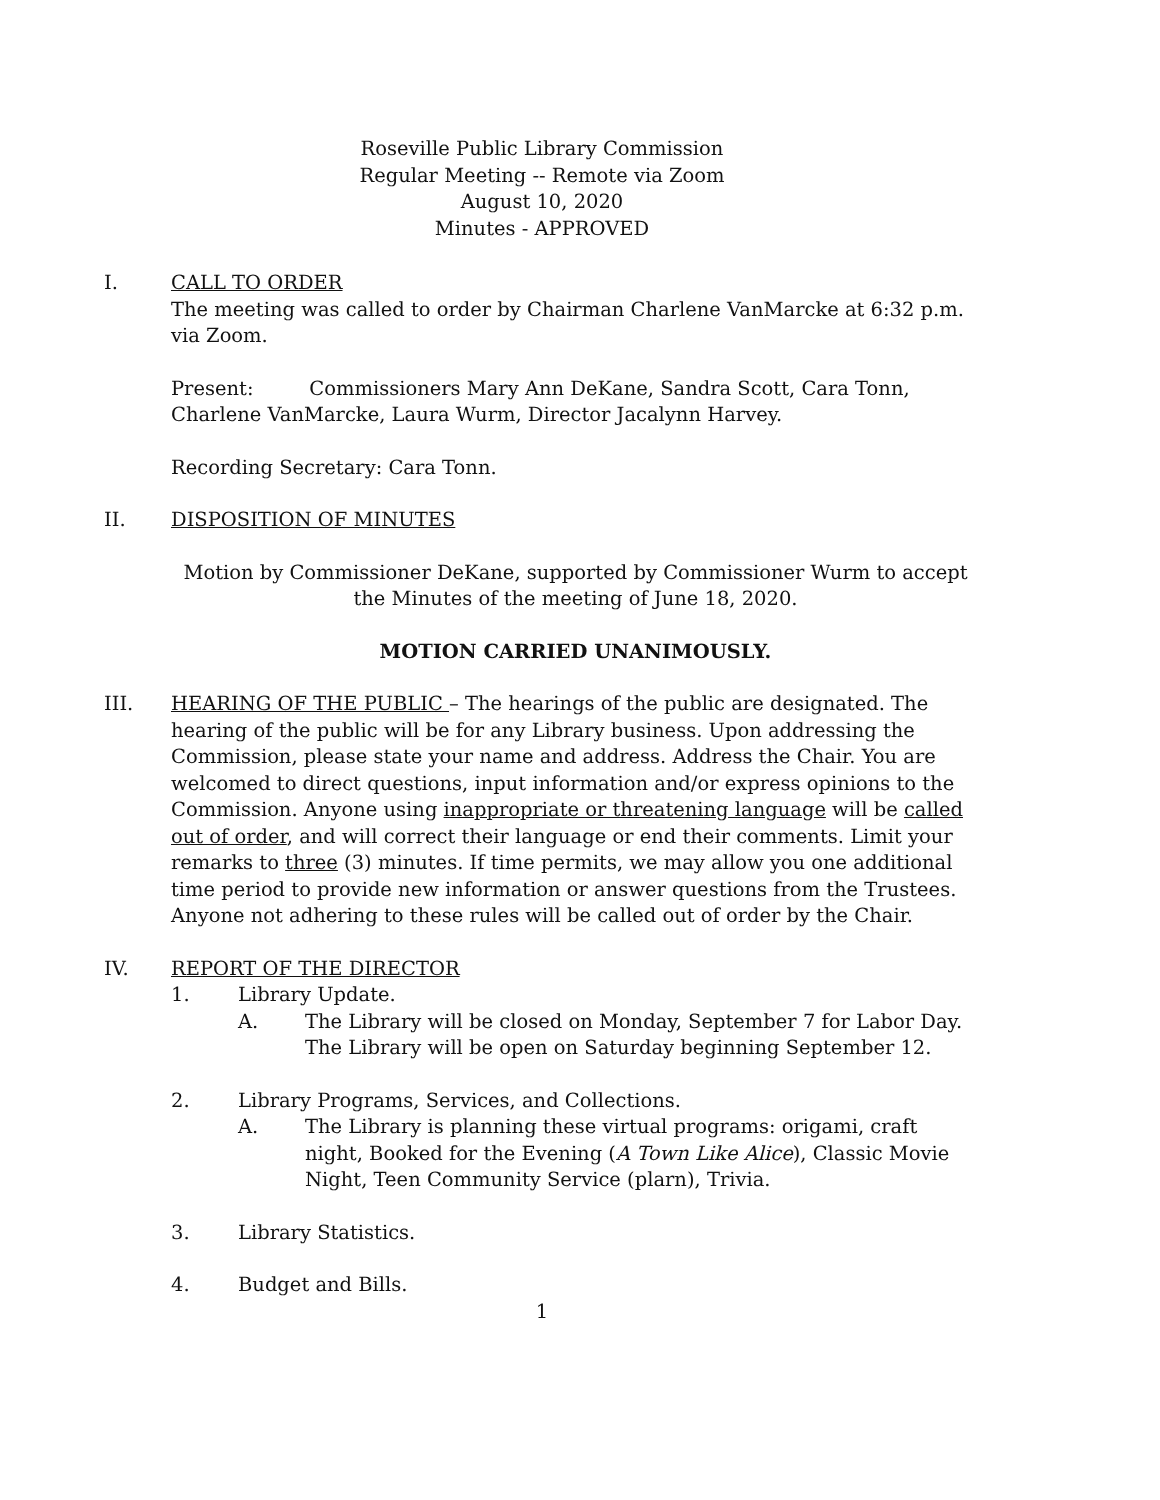Roseville Public Library Commission
Regular Meeting -- Remote via Zoom
August 10, 2020
Minutes - APPROVED
I. CALL TO ORDER
The meeting was called to order by Chairman Charlene VanMarcke at 6:32 p.m. via Zoom.
Present: Commissioners Mary Ann DeKane, Sandra Scott, Cara Tonn, Charlene VanMarcke, Laura Wurm, Director Jacalynn Harvey.
Recording Secretary: Cara Tonn.
II. DISPOSITION OF MINUTES
Motion by Commissioner DeKane, supported by Commissioner Wurm to accept the Minutes of the meeting of June 18, 2020.
MOTION CARRIED UNANIMOUSLY.
III. HEARING OF THE PUBLIC – The hearings of the public are designated. The hearing of the public will be for any Library business. Upon addressing the Commission, please state your name and address. Address the Chair. You are welcomed to direct questions, input information and/or express opinions to the Commission. Anyone using inappropriate or threatening language will be called out of order, and will correct their language or end their comments. Limit your remarks to three (3) minutes. If time permits, we may allow you one additional time period to provide new information or answer questions from the Trustees. Anyone not adhering to these rules will be called out of order by the Chair.
IV. REPORT OF THE DIRECTOR
1. Library Update.
A. The Library will be closed on Monday, September 7 for Labor Day. The Library will be open on Saturday beginning September 12.
2. Library Programs, Services, and Collections.
A. The Library is planning these virtual programs: origami, craft night, Booked for the Evening (A Town Like Alice), Classic Movie Night, Teen Community Service (plarn), Trivia.
3. Library Statistics.
4. Budget and Bills.
1